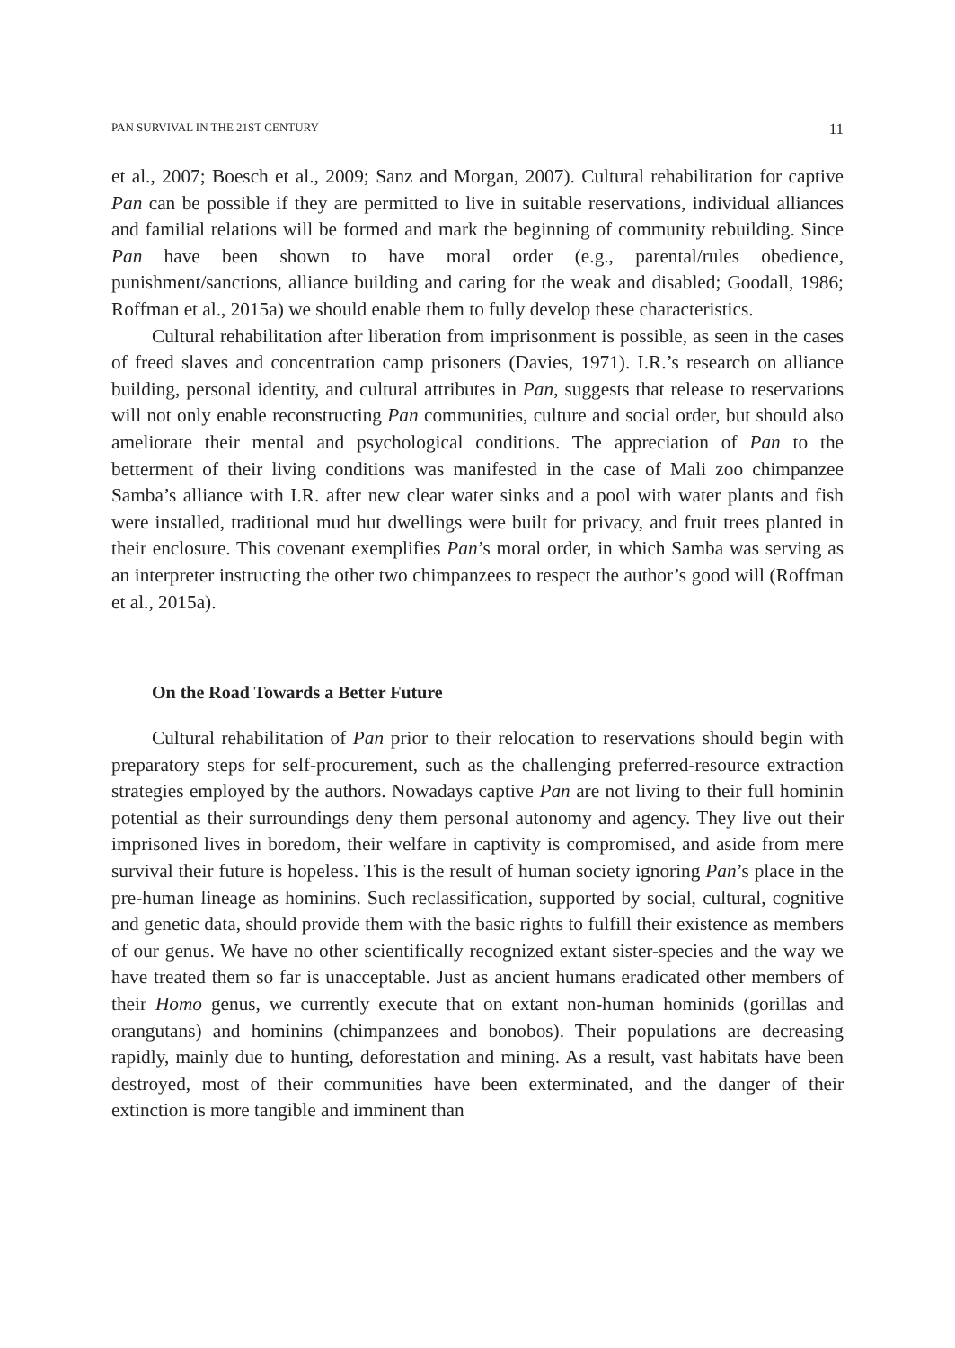PAN SURVIVAL IN THE 21ST CENTURY 11
et al., 2007; Boesch et al., 2009; Sanz and Morgan, 2007). Cultural rehabilitation for captive Pan can be possible if they are permitted to live in suitable reservations, individual alliances and familial relations will be formed and mark the beginning of community rebuilding. Since Pan have been shown to have moral order (e.g., parental/rules obedience, punishment/sanctions, alliance building and caring for the weak and disabled; Goodall, 1986; Roffman et al., 2015a) we should enable them to fully develop these characteristics.
Cultural rehabilitation after liberation from imprisonment is possible, as seen in the cases of freed slaves and concentration camp prisoners (Davies, 1971). I.R.’s research on alliance building, personal identity, and cultural attributes in Pan, suggests that release to reservations will not only enable reconstructing Pan communities, culture and social order, but should also ameliorate their mental and psychological conditions. The appreciation of Pan to the betterment of their living conditions was manifested in the case of Mali zoo chimpanzee Samba’s alliance with I.R. after new clear water sinks and a pool with water plants and fish were installed, traditional mud hut dwellings were built for privacy, and fruit trees planted in their enclosure. This covenant exemplifies Pan’s moral order, in which Samba was serving as an interpreter instructing the other two chimpanzees to respect the author’s good will (Roffman et al., 2015a).
On the Road Towards a Better Future
Cultural rehabilitation of Pan prior to their relocation to reservations should begin with preparatory steps for self-procurement, such as the challenging preferred-resource extraction strategies employed by the authors. Nowadays captive Pan are not living to their full hominin potential as their surroundings deny them personal autonomy and agency. They live out their imprisoned lives in boredom, their welfare in captivity is compromised, and aside from mere survival their future is hopeless. This is the result of human society ignoring Pan’s place in the pre-human lineage as hominins. Such reclassification, supported by social, cultural, cognitive and genetic data, should provide them with the basic rights to fulfill their existence as members of our genus. We have no other scientifically recognized extant sister-species and the way we have treated them so far is unacceptable. Just as ancient humans eradicated other members of their Homo genus, we currently execute that on extant non-human hominids (gorillas and orangutans) and hominins (chimpanzees and bonobos). Their populations are decreasing rapidly, mainly due to hunting, deforestation and mining. As a result, vast habitats have been destroyed, most of their communities have been exterminated, and the danger of their extinction is more tangible and imminent than